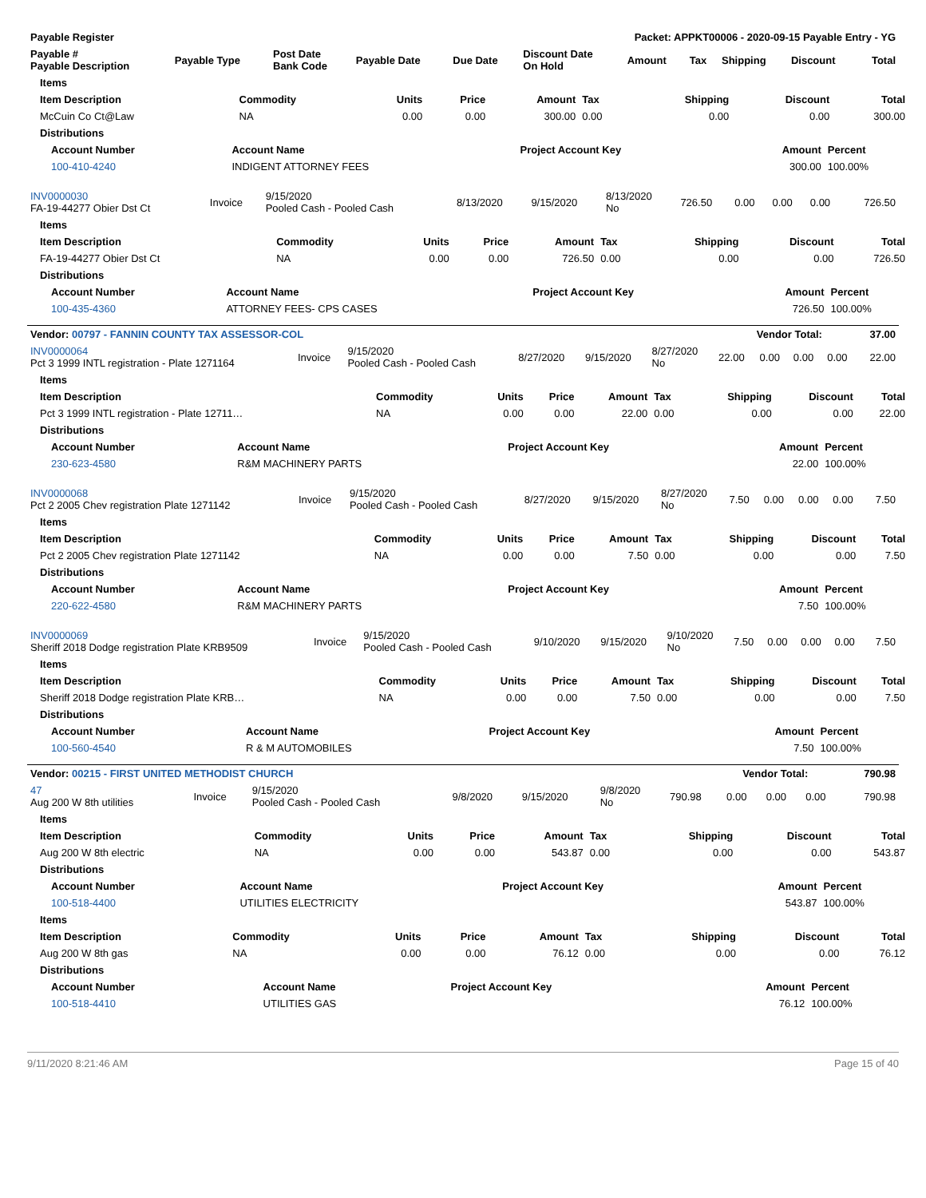| Payable Register | Packet: APPKT00006 - 2020-09-15 Payable Entry - YG |
| --- | --- |
| Payable # Payable Description | Payable Type | Post Date Bank Code | Payable Date | Due Date | Discount Date On Hold | Amount | Tax | Shipping | Discount | Total |
| --- | --- | --- | --- | --- | --- | --- | --- | --- | --- | --- |
| Items | | | | | | | | |
| --- | --- | --- | --- | --- | --- | --- | --- | --- |
| Item Description | Commodity | Units | Price | Amount | Tax | Shipping | Discount | Total |
| McCuin Co Ct@Law | NA | 0.00 | 0.00 | 300.00 | 0.00 | 0.00 | 0.00 | 300.00 |
| Distributions | | | | | | | | |
| Account Number | Account Name | Project Account Key | Amount | Percent |
| --- | --- | --- | --- | --- |
| 100-410-4240 | INDIGENT ATTORNEY FEES | | 300.00 | 100.00% |
| INV0000030 FA-19-44277 Obier Dst Ct | Invoice | 9/15/2020 Pooled Cash - Pooled Cash | 8/13/2020 | 9/15/2020 | 8/13/2020 No | 726.50 | 0.00 | 0.00 | 0.00 | 726.50 |
| Items | | | | | | | | |
| --- | --- | --- | --- | --- | --- | --- | --- | --- |
| Item Description | Commodity | Units | Price | Amount | Tax | Shipping | Discount | Total |
| FA-19-44277 Obier Dst Ct | NA | 0.00 | 0.00 | 726.50 | 0.00 | 0.00 | 0.00 | 726.50 |
| Distributions | | | | | | | | |
| Account Number | Account Name | Project Account Key | Amount | Percent |
| --- | --- | --- | --- | --- |
| 100-435-4360 | ATTORNEY FEES- CPS CASES | | 726.50 | 100.00% |
| Vendor: 00797 - FANNIN COUNTY TAX ASSESSOR-COL | Vendor Total: | 37.00 |
| --- | --- | --- |
| INV0000064 Pct 3 1999 INTL registration - Plate 1271164 | Invoice | 9/15/2020 Pooled Cash - Pooled Cash | 8/27/2020 | 9/15/2020 | 8/27/2020 No | 22.00 | 0.00 | 0.00 | 0.00 | 22.00 |
| Items | | | | | | | | |
| --- | --- | --- | --- | --- | --- | --- | --- | --- |
| Item Description | Commodity | Units | Price | Amount | Tax | Shipping | Discount | Total |
| Pct 3 1999 INTL registration - Plate 12711… | NA | 0.00 | 0.00 | 22.00 | 0.00 | 0.00 | 0.00 | 22.00 |
| Distributions | | | | | | | | |
| Account Number | Account Name | Project Account Key | Amount | Percent |
| --- | --- | --- | --- | --- |
| 230-623-4580 | R&M MACHINERY PARTS | | 22.00 | 100.00% |
| INV0000068 Pct 2 2005 Chev registration Plate 1271142 | Invoice | 9/15/2020 Pooled Cash - Pooled Cash | 8/27/2020 | 9/15/2020 | 8/27/2020 No | 7.50 | 0.00 | 0.00 | 0.00 | 7.50 |
| Items | | | | | | | | |
| --- | --- | --- | --- | --- | --- | --- | --- | --- |
| Item Description | Commodity | Units | Price | Amount | Tax | Shipping | Discount | Total |
| Pct 2 2005 Chev registration Plate 1271142 | NA | 0.00 | 0.00 | 7.50 | 0.00 | 0.00 | 0.00 | 7.50 |
| Distributions | | | | | | | | |
| Account Number | Account Name | Project Account Key | Amount | Percent |
| --- | --- | --- | --- | --- |
| 220-622-4580 | R&M MACHINERY PARTS | | 7.50 | 100.00% |
| INV0000069 Sheriff 2018 Dodge registration Plate KRB9509 | Invoice | 9/15/2020 Pooled Cash - Pooled Cash | 9/10/2020 | 9/15/2020 | 9/10/2020 No | 7.50 | 0.00 | 0.00 | 0.00 | 7.50 |
| Items | | | | | | | | |
| --- | --- | --- | --- | --- | --- | --- | --- | --- |
| Item Description | Commodity | Units | Price | Amount | Tax | Shipping | Discount | Total |
| Sheriff 2018 Dodge registration Plate KRB… | NA | 0.00 | 0.00 | 7.50 | 0.00 | 0.00 | 0.00 | 7.50 |
| Distributions | | | | | | | | |
| Account Number | Account Name | Project Account Key | Amount | Percent |
| --- | --- | --- | --- | --- |
| 100-560-4540 | R & M AUTOMOBILES | | 7.50 | 100.00% |
| Vendor: 00215 - FIRST UNITED METHODIST CHURCH | Vendor Total: | 790.98 |
| --- | --- | --- |
| 47 Aug 200 W 8th utilities | Invoice | 9/15/2020 Pooled Cash - Pooled Cash | 9/8/2020 | 9/15/2020 | 9/8/2020 No | 790.98 | 0.00 | 0.00 | 0.00 | 790.98 |
| Items | | | | | | | | |
| --- | --- | --- | --- | --- | --- | --- | --- | --- |
| Item Description | Commodity | Units | Price | Amount | Tax | Shipping | Discount | Total |
| Aug 200 W 8th electric | NA | 0.00 | 0.00 | 543.87 | 0.00 | 0.00 | 0.00 | 543.87 |
| Distributions | | | | | | | | |
| Account Number | Account Name | Project Account Key | Amount | Percent |
| --- | --- | --- | --- | --- |
| 100-518-4400 | UTILITIES ELECTRICITY | | 543.87 | 100.00% |
| Items | | | | | | | | |
| --- | --- | --- | --- | --- | --- | --- | --- | --- |
| Item Description | Commodity | Units | Price | Amount | Tax | Shipping | Discount | Total |
| Aug 200 W 8th gas | NA | 0.00 | 0.00 | 76.12 | 0.00 | 0.00 | 0.00 | 76.12 |
| Distributions | | | | | | | | |
| Account Number | Account Name | Project Account Key | Amount | Percent |
| --- | --- | --- | --- | --- |
| 100-518-4410 | UTILITIES GAS | | 76.12 | 100.00% |
9/11/2020 8:21:46 AM Page 15 of 40